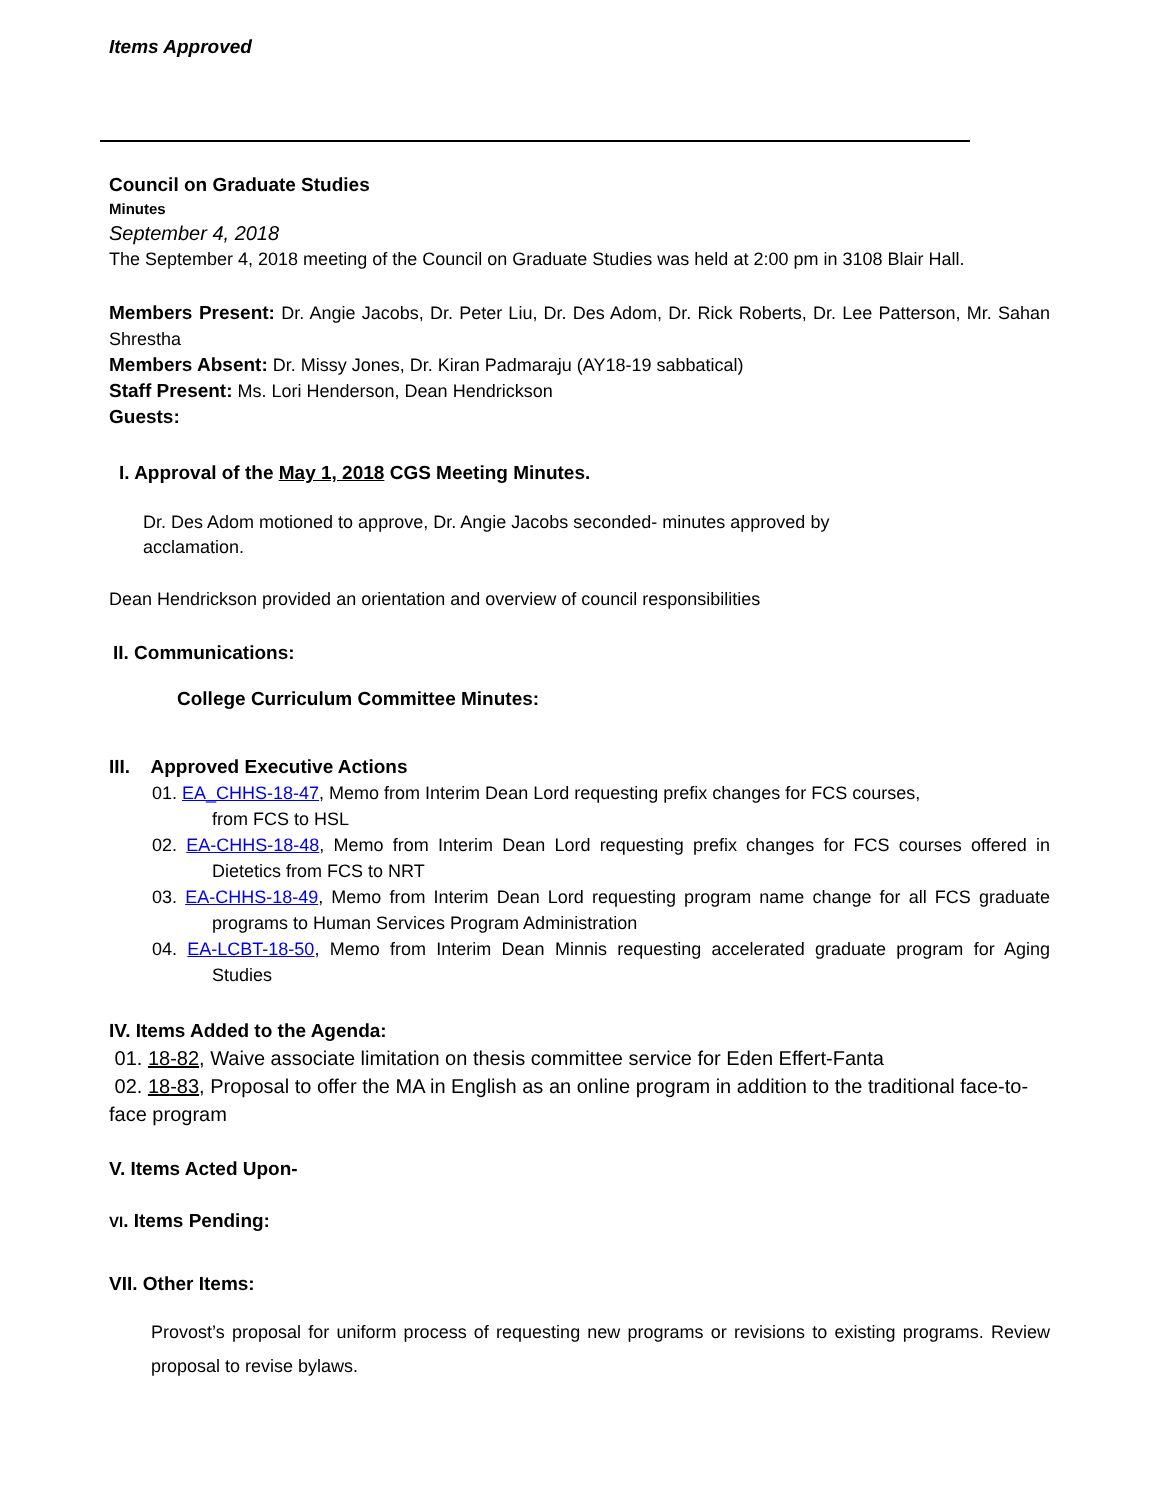Items Approved
Council on Graduate Studies
Minutes
September 4, 2018
The September 4, 2018 meeting of the Council on Graduate Studies was held at 2:00 pm in 3108 Blair Hall.
Members Present: Dr. Angie Jacobs, Dr. Peter Liu, Dr. Des Adom, Dr. Rick Roberts, Dr. Lee Patterson, Mr. Sahan Shrestha
Members Absent: Dr. Missy Jones, Dr. Kiran Padmaraju (AY18-19 sabbatical)
Staff Present: Ms. Lori Henderson, Dean Hendrickson
Guests:
I. Approval of the May 1, 2018 CGS Meeting Minutes.
Dr. Des Adom motioned to approve, Dr. Angie Jacobs seconded- minutes approved by acclamation.
Dean Hendrickson provided an orientation and overview of council responsibilities
II. Communications:
College Curriculum Committee Minutes:
III. Approved Executive Actions
01. EA_CHHS-18-47, Memo from Interim Dean Lord requesting prefix changes for FCS courses,
from FCS to HSL
02. EA-CHHS-18-48, Memo from Interim Dean Lord requesting prefix changes for FCS courses offered in Dietetics from FCS to NRT
03. EA-CHHS-18-49, Memo from Interim Dean Lord requesting program name change for all FCS graduate programs to Human Services Program Administration
04. EA-LCBT-18-50, Memo from Interim Dean Minnis requesting accelerated graduate program for Aging Studies
IV. Items Added to the Agenda:
01. 18-82, Waive associate limitation on thesis committee service for Eden Effert-Fanta
02. 18-83, Proposal to offer the MA in English as an online program in addition to the traditional face-to-face program
V. Items Acted Upon-
VI. Items Pending:
VII. Other Items:
Provost’s proposal for uniform process of requesting new programs or revisions to existing programs. Review proposal to revise bylaws.